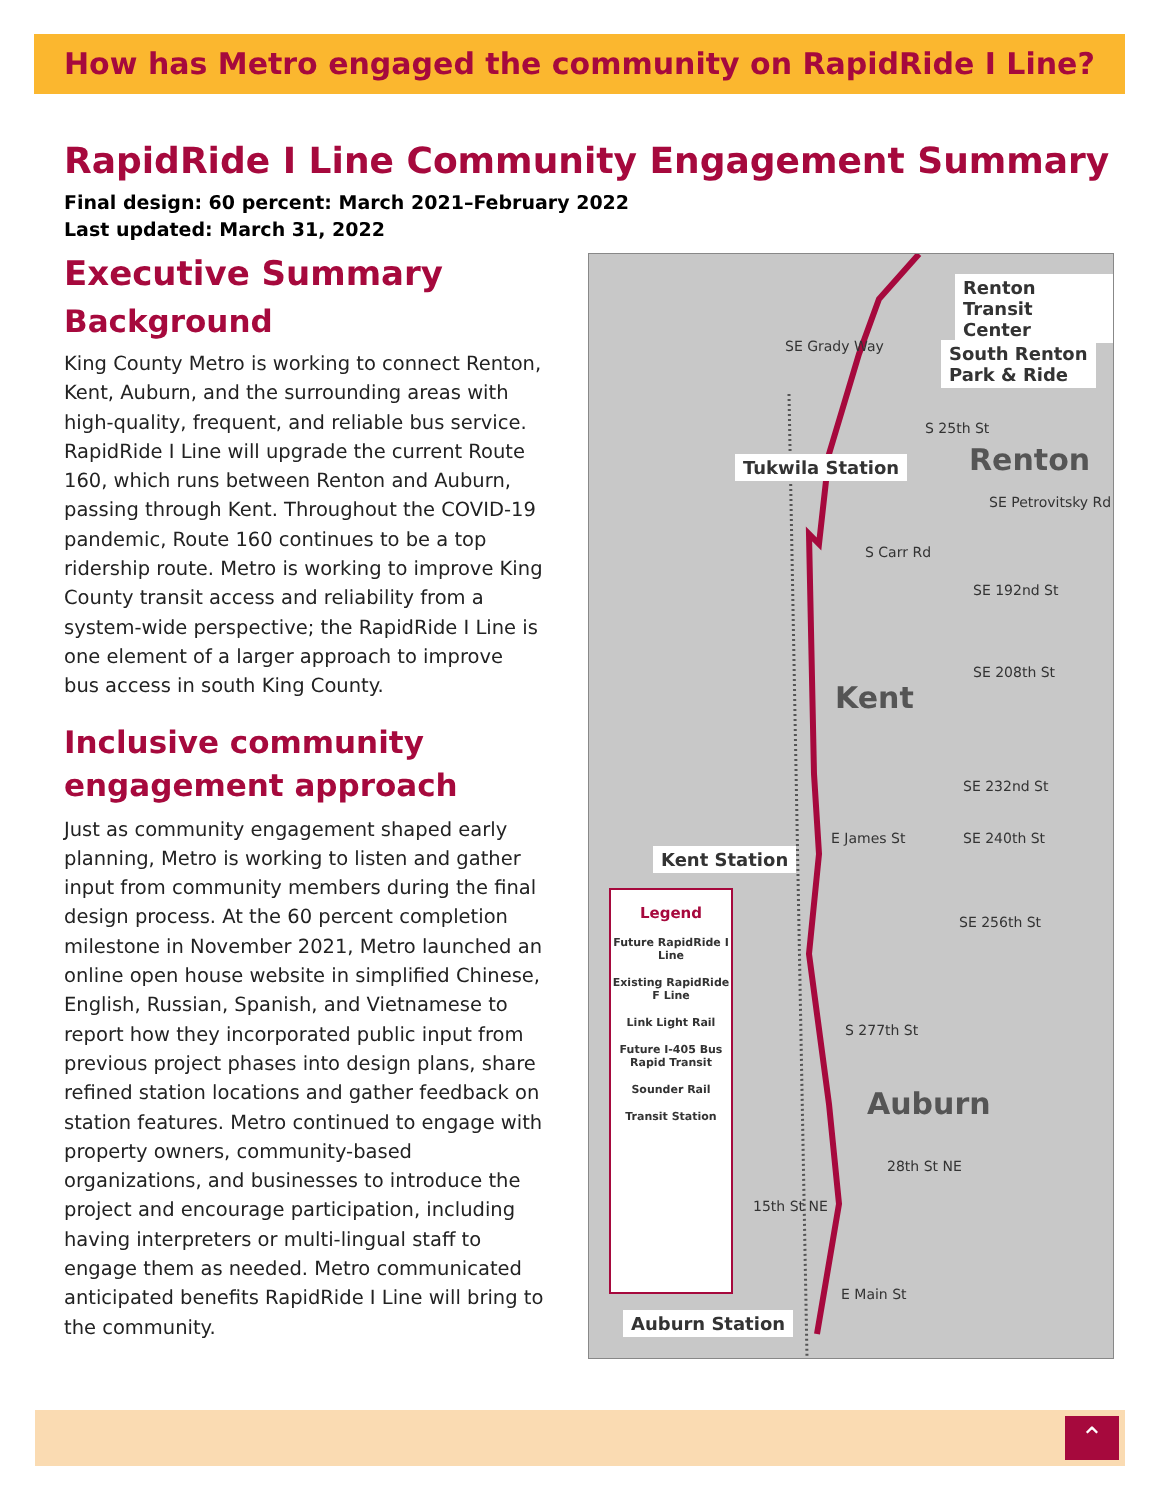How has Metro engaged the community on RapidRide I Line?
RapidRide I Line Community Engagement Summary
Final design: 60 percent: March 2021–February 2022
Last updated: March 31, 2022
Executive Summary
Background
King County Metro is working to connect Renton, Kent, Auburn, and the surrounding areas with high-quality, frequent, and reliable bus service. RapidRide I Line will upgrade the current Route 160, which runs between Renton and Auburn, passing through Kent. Throughout the COVID-19 pandemic, Route 160 continues to be a top ridership route. Metro is working to improve King County transit access and reliability from a system-wide perspective; the RapidRide I Line is one element of a larger approach to improve bus access in south King County.
Inclusive community engagement approach
Just as community engagement shaped early planning, Metro is working to listen and gather input from community members during the final design process. At the 60 percent completion milestone in November 2021, Metro launched an online open house website in simplified Chinese, English, Russian, Spanish, and Vietnamese to report how they incorporated public input from previous project phases into design plans, share refined station locations and gather feedback on station features. Metro continued to engage with property owners, community-based organizations, and businesses to introduce the project and encourage participation, including having interpreters or multi-lingual staff to engage them as needed. Metro communicated anticipated benefits RapidRide I Line will bring to the community.
Renton Transit
Center
South Renton
Park & Ride
Tukwila Station
Kent Station
Auburn Station
Renton
Kent
Auburn
SE Grady Way
S 25th St
SE Petrovitsky Rd
S Carr Rd
SE 192nd St
SE 208th St
SE 232nd St
E James St SE 240th St
SE 256th St
S 277th St
28th St NE
15th St NE
E Main St
Legend
Future RapidRide I Line
Existing RapidRide F Line
Link Light Rail
Future I-405 Bus Rapid Transit
Sounder Rail
Transit Station
⌃